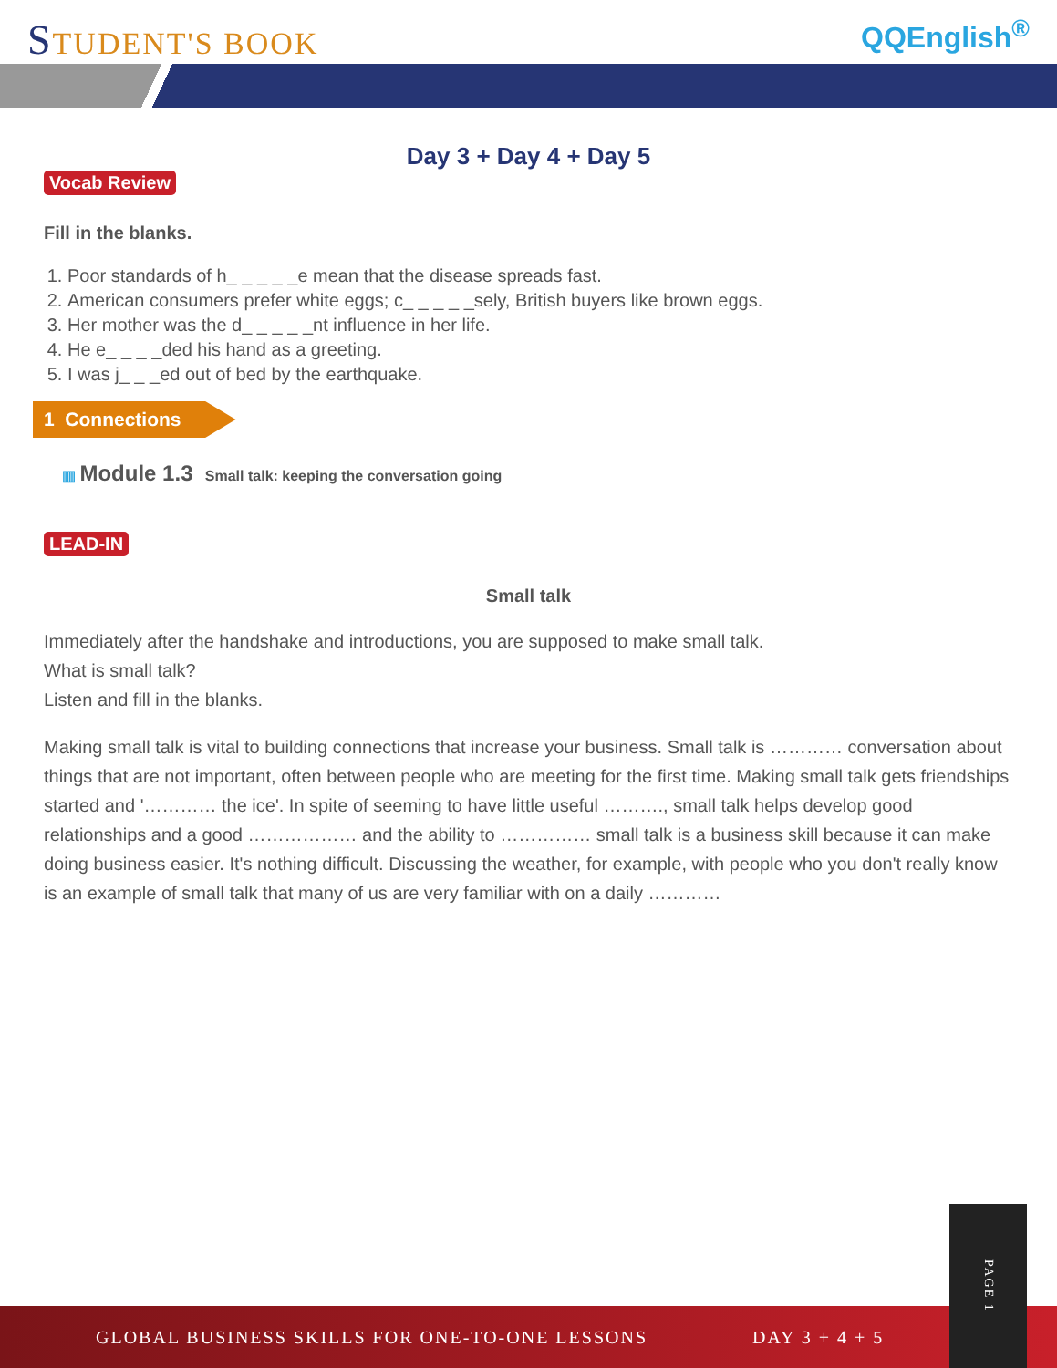STUDENT'S BOOK
QQEnglish<sup>®</sup>
Day 3 + Day 4 + Day 5
Vocab Review
Fill in the blanks.
1. Poor standards of h_ _ _ _ _e mean that the disease spreads fast.
2. American consumers prefer white eggs; c_ _ _ _ _sely, British buyers like brown eggs.
3. Her mother was the d_ _ _ _ _nt influence in her life.
4. He e_ _ _ _ded his hand as a greeting.
5. I was j_ _ _ed out of bed by the earthquake.
1 Connections
▥ Module 1.3 Small talk: keeping the conversation going
LEAD-IN
Small talk
Immediately after the handshake and introductions, you are supposed to make small talk.
What is small talk?
Listen and fill in the blanks.
Making small talk is vital to building connections that increase your business. Small talk is ………… conversation about things that are not important, often between people who are meeting for the first time. Making small talk gets friendships started and '………… the ice'. In spite of seeming to have little useful ………., small talk helps develop good relationships and a good ……………… and the ability to …………… small talk is a business skill because it can make doing business easier. It's nothing difficult. Discussing the weather, for example, with people who you don't really know is an example of small talk that many of us are very familiar with on a daily …………
GLOBAL BUSINESS SKILLS FOR ONE-TO-ONE LESSONS DAY 3 + 4 + 5
PAGE 1